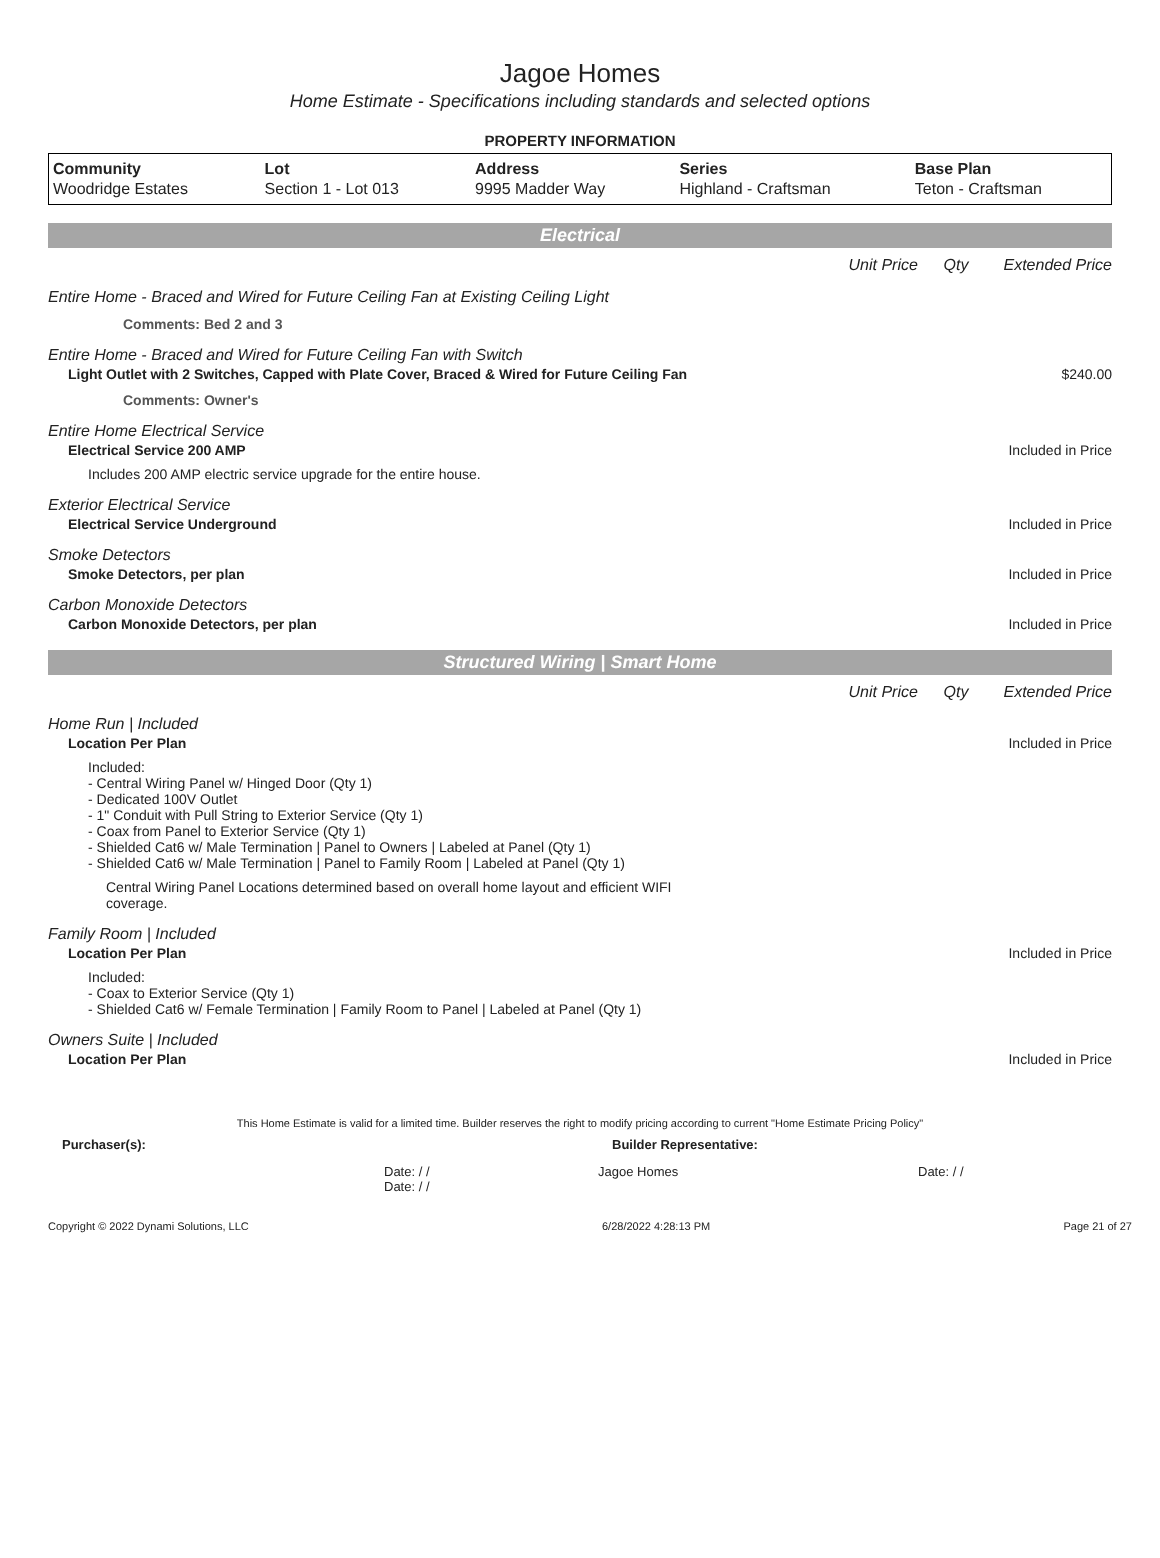Jagoe Homes
Home Estimate - Specifications including standards and selected options
PROPERTY INFORMATION
| Community | Lot | Address | Series | Base Plan |
| --- | --- | --- | --- | --- |
| Woodridge Estates | Section 1 - Lot 013 | 9995 Madder Way | Highland - Craftsman | Teton - Craftsman |
Electrical
Unit Price Qty Extended Price
Entire Home - Braced and Wired for Future Ceiling Fan at Existing Ceiling Light
Comments: Bed 2 and 3
Entire Home - Braced and Wired for Future Ceiling Fan with Switch
Light Outlet with 2 Switches, Capped with Plate Cover, Braced & Wired for Future Ceiling Fan $240.00
Comments: Owner's
Entire Home Electrical Service
Electrical Service 200 AMP Included in Price
Includes 200 AMP electric service upgrade for the entire house.
Exterior Electrical Service
Electrical Service Underground Included in Price
Smoke Detectors
Smoke Detectors, per plan Included in Price
Carbon Monoxide Detectors
Carbon Monoxide Detectors, per plan Included in Price
Structured Wiring | Smart Home
Unit Price Qty Extended Price
Home Run | Included
Location Per Plan Included in Price
Included:
- Central Wiring Panel w/ Hinged Door (Qty 1)
- Dedicated 100V Outlet
- 1" Conduit with Pull String to Exterior Service (Qty 1)
- Coax from Panel to Exterior Service (Qty 1)
- Shielded Cat6 w/ Male Termination | Panel to Owners | Labeled at Panel (Qty 1)
- Shielded Cat6 w/ Male Termination | Panel to Family Room | Labeled at Panel (Qty 1)
Central Wiring Panel Locations determined based on overall home layout and efficient WIFI coverage.
Family Room | Included
Location Per Plan Included in Price
Included:
- Coax to Exterior Service (Qty 1)
- Shielded Cat6 w/ Female Termination | Family Room to Panel | Labeled at Panel (Qty 1)
Owners Suite | Included
Location Per Plan Included in Price
This Home Estimate is valid for a limited time. Builder reserves the right to modify pricing according to current "Home Estimate Pricing Policy"
Purchaser(s): Builder Representative:
Date: / /
Date: / / Jagoe Homes Date: / /
Copyright © 2022 Dynami Solutions, LLC 6/28/2022 4:28:13 PM Page 21 of 27